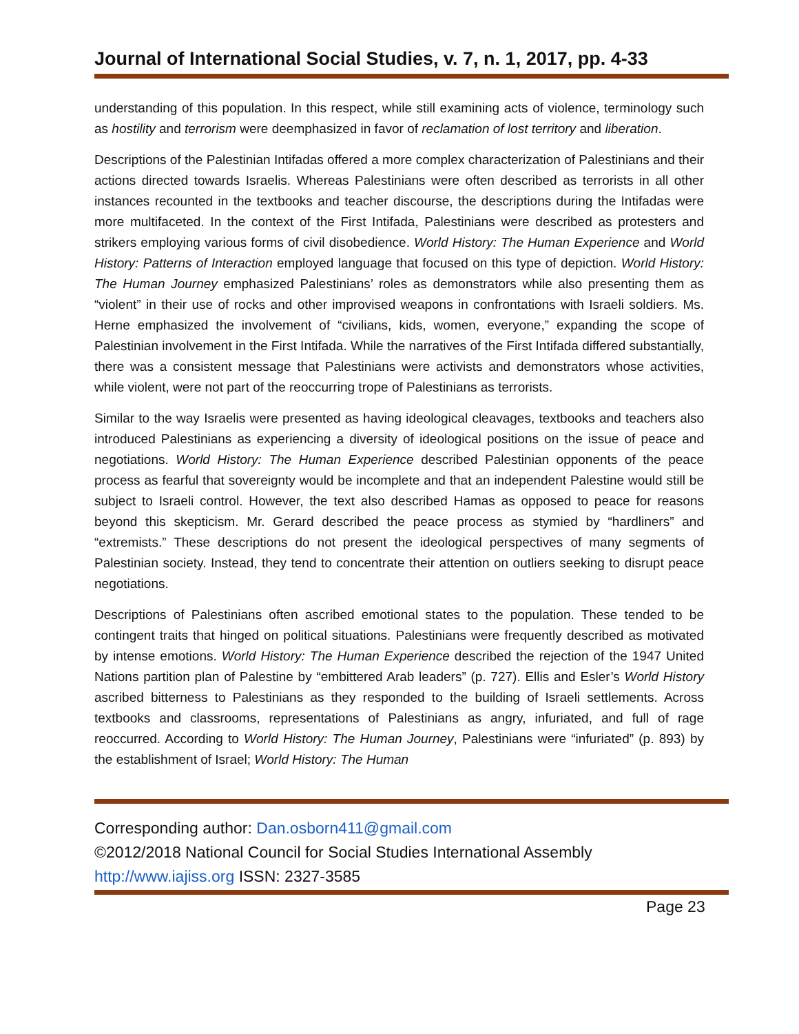Journal of International Social Studies, v. 7, n. 1, 2017, pp. 4-33
understanding of this population. In this respect, while still examining acts of violence, terminology such as hostility and terrorism were deemphasized in favor of reclamation of lost territory and liberation.
Descriptions of the Palestinian Intifadas offered a more complex characterization of Palestinians and their actions directed towards Israelis. Whereas Palestinians were often described as terrorists in all other instances recounted in the textbooks and teacher discourse, the descriptions during the Intifadas were more multifaceted. In the context of the First Intifada, Palestinians were described as protesters and strikers employing various forms of civil disobedience. World History: The Human Experience and World History: Patterns of Interaction employed language that focused on this type of depiction. World History: The Human Journey emphasized Palestinians’ roles as demonstrators while also presenting them as “violent” in their use of rocks and other improvised weapons in confrontations with Israeli soldiers. Ms. Herne emphasized the involvement of “civilians, kids, women, everyone,” expanding the scope of Palestinian involvement in the First Intifada. While the narratives of the First Intifada differed substantially, there was a consistent message that Palestinians were activists and demonstrators whose activities, while violent, were not part of the reoccurring trope of Palestinians as terrorists.
Similar to the way Israelis were presented as having ideological cleavages, textbooks and teachers also introduced Palestinians as experiencing a diversity of ideological positions on the issue of peace and negotiations. World History: The Human Experience described Palestinian opponents of the peace process as fearful that sovereignty would be incomplete and that an independent Palestine would still be subject to Israeli control. However, the text also described Hamas as opposed to peace for reasons beyond this skepticism. Mr. Gerard described the peace process as stymied by “hardliners” and “extremists.” These descriptions do not present the ideological perspectives of many segments of Palestinian society. Instead, they tend to concentrate their attention on outliers seeking to disrupt peace negotiations.
Descriptions of Palestinians often ascribed emotional states to the population. These tended to be contingent traits that hinged on political situations. Palestinians were frequently described as motivated by intense emotions. World History: The Human Experience described the rejection of the 1947 United Nations partition plan of Palestine by “embittered Arab leaders” (p. 727). Ellis and Esler’s World History ascribed bitterness to Palestinians as they responded to the building of Israeli settlements. Across textbooks and classrooms, representations of Palestinians as angry, infuriated, and full of rage reoccurred. According to World History: The Human Journey, Palestinians were “infuriated” (p. 893) by the establishment of Israel; World History: The Human
Corresponding author: Dan.osborn411@gmail.com
©2012/2018 National Council for Social Studies International Assembly
http://www.iajiss.org ISSN: 2327-3585
Page 23